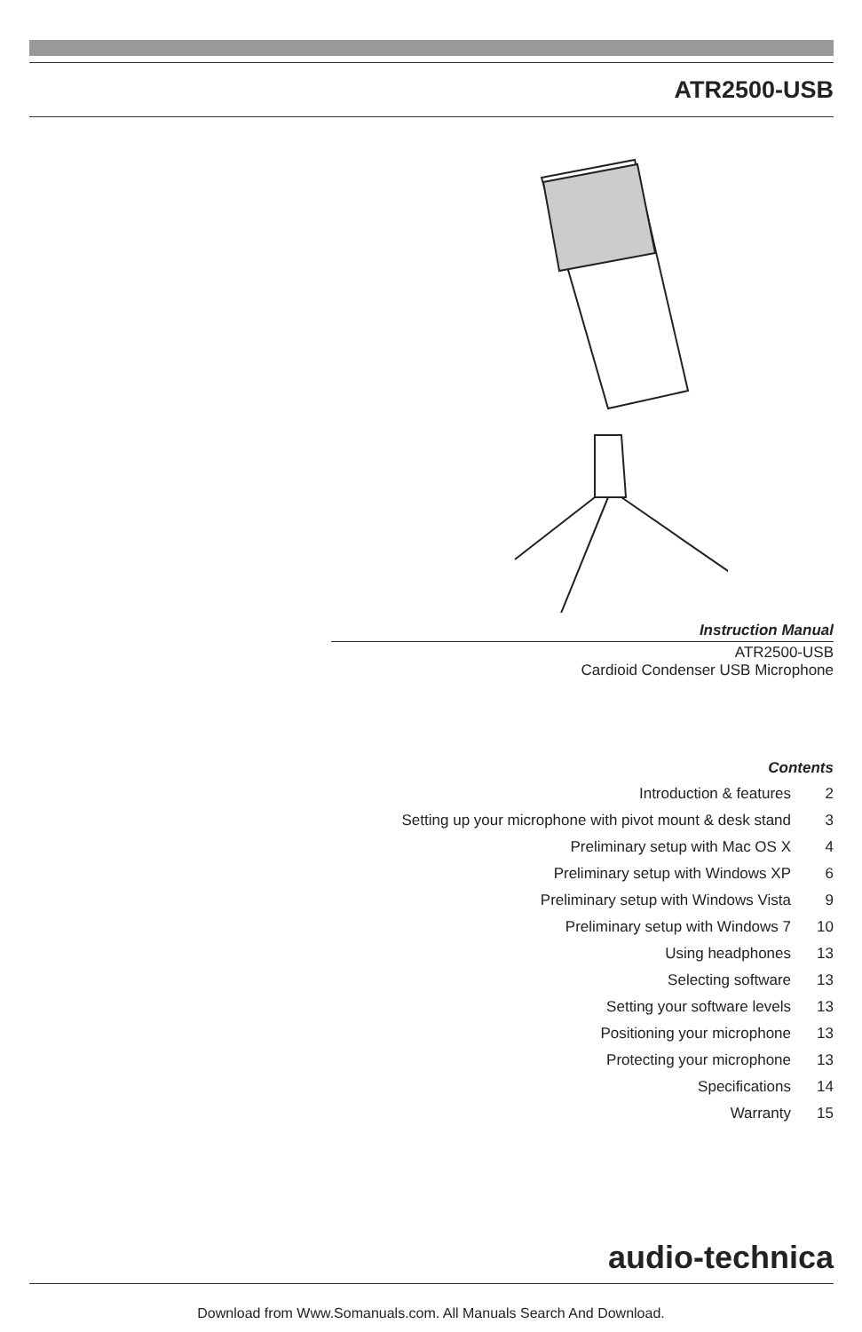ATR2500-USB
Instruction Manual
ATR2500-USB
Cardioid Condenser USB Microphone
Contents
| Introduction & features | 2 |
| Setting up your microphone with pivot mount & desk stand | 3 |
| Preliminary setup with Mac OS X | 4 |
| Preliminary setup with Windows XP | 6 |
| Preliminary setup with Windows Vista | 9 |
| Preliminary setup with Windows 7 | 10 |
| Using headphones | 13 |
| Selecting software | 13 |
| Setting your software levels | 13 |
| Positioning your microphone | 13 |
| Protecting your microphone | 13 |
| Specifications | 14 |
| Warranty | 15 |
audio-technica
Download from Www.Somanuals.com. All Manuals Search And Download.